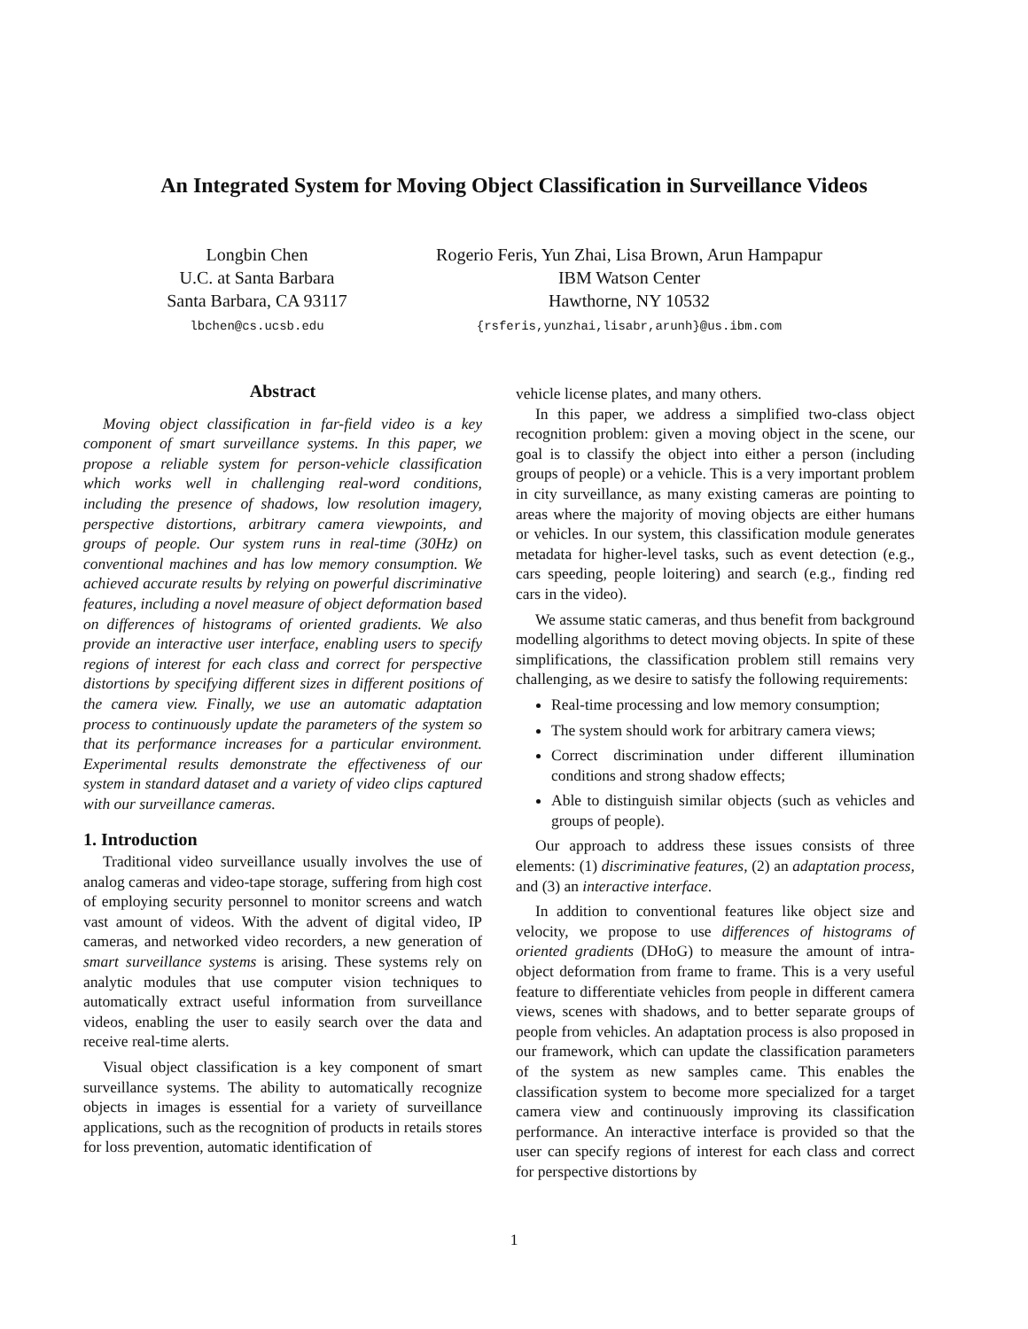An Integrated System for Moving Object Classification in Surveillance Videos
Longbin Chen
U.C. at Santa Barbara
Santa Barbara, CA 93117
lbchen@cs.ucsb.edu
Rogerio Feris, Yun Zhai, Lisa Brown, Arun Hampapur
IBM Watson Center
Hawthorne, NY 10532
{rsferis,yunzhai,lisabr,arunh}@us.ibm.com
Abstract
Moving object classification in far-field video is a key component of smart surveillance systems. In this paper, we propose a reliable system for person-vehicle classification which works well in challenging real-word conditions, including the presence of shadows, low resolution imagery, perspective distortions, arbitrary camera viewpoints, and groups of people. Our system runs in real-time (30Hz) on conventional machines and has low memory consumption. We achieved accurate results by relying on powerful discriminative features, including a novel measure of object deformation based on differences of histograms of oriented gradients. We also provide an interactive user interface, enabling users to specify regions of interest for each class and correct for perspective distortions by specifying different sizes in different positions of the camera view. Finally, we use an automatic adaptation process to continuously update the parameters of the system so that its performance increases for a particular environment. Experimental results demonstrate the effectiveness of our system in standard dataset and a variety of video clips captured with our surveillance cameras.
1. Introduction
Traditional video surveillance usually involves the use of analog cameras and video-tape storage, suffering from high cost of employing security personnel to monitor screens and watch vast amount of videos. With the advent of digital video, IP cameras, and networked video recorders, a new generation of smart surveillance systems is arising. These systems rely on analytic modules that use computer vision techniques to automatically extract useful information from surveillance videos, enabling the user to easily search over the data and receive real-time alerts.
Visual object classification is a key component of smart surveillance systems. The ability to automatically recognize objects in images is essential for a variety of surveillance applications, such as the recognition of products in retails stores for loss prevention, automatic identification of
vehicle license plates, and many others.
In this paper, we address a simplified two-class object recognition problem: given a moving object in the scene, our goal is to classify the object into either a person (including groups of people) or a vehicle. This is a very important problem in city surveillance, as many existing cameras are pointing to areas where the majority of moving objects are either humans or vehicles. In our system, this classification module generates metadata for higher-level tasks, such as event detection (e.g., cars speeding, people loitering) and search (e.g., finding red cars in the video).
We assume static cameras, and thus benefit from background modelling algorithms to detect moving objects. In spite of these simplifications, the classification problem still remains very challenging, as we desire to satisfy the following requirements:
Real-time processing and low memory consumption;
The system should work for arbitrary camera views;
Correct discrimination under different illumination conditions and strong shadow effects;
Able to distinguish similar objects (such as vehicles and groups of people).
Our approach to address these issues consists of three elements: (1) discriminative features, (2) an adaptation process, and (3) an interactive interface.
In addition to conventional features like object size and velocity, we propose to use differences of histograms of oriented gradients (DHoG) to measure the amount of intra-object deformation from frame to frame. This is a very useful feature to differentiate vehicles from people in different camera views, scenes with shadows, and to better separate groups of people from vehicles. An adaptation process is also proposed in our framework, which can update the classification parameters of the system as new samples came. This enables the classification system to become more specialized for a target camera view and continuously improving its classification performance. An interactive interface is provided so that the user can specify regions of interest for each class and correct for perspective distortions by
1